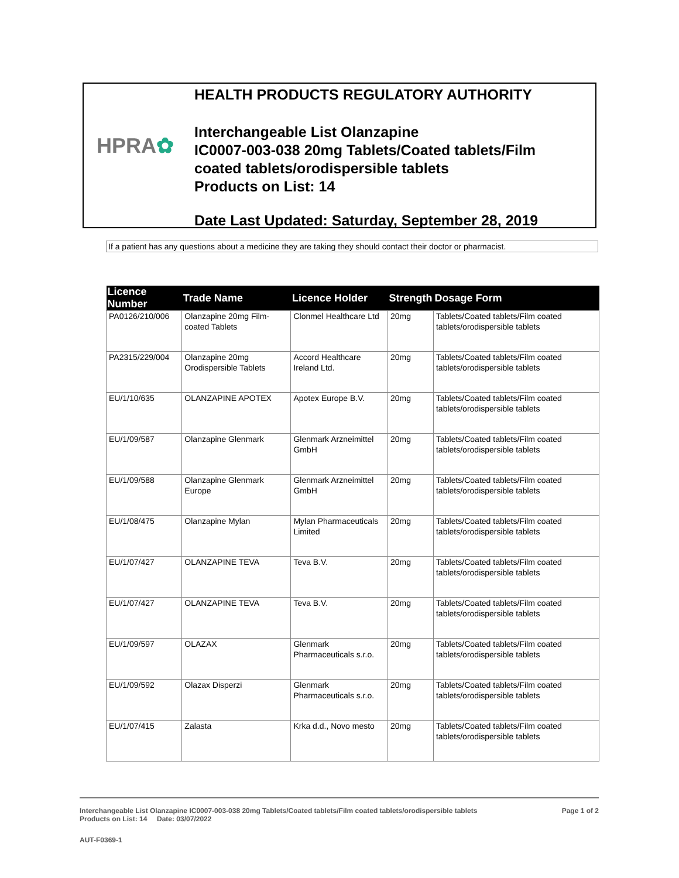HPRA✿
HEALTH PRODUCTS REGULATORY AUTHORITY
Interchangeable List Olanzapine
IC0007-003-038 20mg Tablets/Coated tablets/Film
coated tablets/orodispersible tablets
Products on List: 14
Date Last Updated: Saturday, September 28, 2019
If a patient has any questions about a medicine they are taking they should contact their doctor or pharmacist.
| Licence Number | Trade Name | Licence Holder | Strength | Dosage Form |
| --- | --- | --- | --- | --- |
| PA0126/210/006 | Olanzapine 20mg Film-coated Tablets | Clonmel Healthcare Ltd | 20mg | Tablets/Coated tablets/Film coated tablets/orodispersible tablets |
| PA2315/229/004 | Olanzapine 20mg Orodispersible Tablets | Accord Healthcare Ireland Ltd. | 20mg | Tablets/Coated tablets/Film coated tablets/orodispersible tablets |
| EU/1/10/635 | OLANZAPINE APOTEX | Apotex Europe B.V. | 20mg | Tablets/Coated tablets/Film coated tablets/orodispersible tablets |
| EU/1/09/587 | Olanzapine Glenmark | Glenmark Arzneimittel GmbH | 20mg | Tablets/Coated tablets/Film coated tablets/orodispersible tablets |
| EU/1/09/588 | Olanzapine Glenmark Europe | Glenmark Arzneimittel GmbH | 20mg | Tablets/Coated tablets/Film coated tablets/orodispersible tablets |
| EU/1/08/475 | Olanzapine Mylan | Mylan Pharmaceuticals Limited | 20mg | Tablets/Coated tablets/Film coated tablets/orodispersible tablets |
| EU/1/07/427 | OLANZAPINE TEVA | Teva B.V. | 20mg | Tablets/Coated tablets/Film coated tablets/orodispersible tablets |
| EU/1/07/427 | OLANZAPINE TEVA | Teva B.V. | 20mg | Tablets/Coated tablets/Film coated tablets/orodispersible tablets |
| EU/1/09/597 | OLAZAX | Glenmark Pharmaceuticals s.r.o. | 20mg | Tablets/Coated tablets/Film coated tablets/orodispersible tablets |
| EU/1/09/592 | Olazax Disperzi | Glenmark Pharmaceuticals s.r.o. | 20mg | Tablets/Coated tablets/Film coated tablets/orodispersible tablets |
| EU/1/07/415 | Zalasta | Krka d.d., Novo mesto | 20mg | Tablets/Coated tablets/Film coated tablets/orodispersible tablets |
Interchangeable List Olanzapine IC0007-003-038 20mg Tablets/Coated tablets/Film coated tablets/orodispersible tablets Page 1 of 2
Products on List: 14 Date: 03/07/2022
AUT-F0369-1